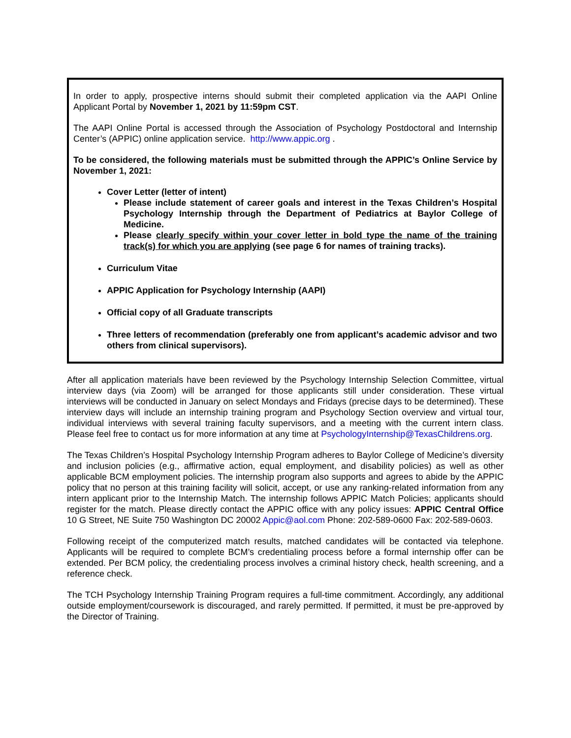In order to apply, prospective interns should submit their completed application via the AAPI Online Applicant Portal by November 1, 2021 by 11:59pm CST.
The AAPI Online Portal is accessed through the Association of Psychology Postdoctoral and Internship Center’s (APPIC) online application service. http://www.appic.org .
To be considered, the following materials must be submitted through the APPIC’s Online Service by November 1, 2021:
Cover Letter (letter of intent)
Please include statement of career goals and interest in the Texas Children’s Hospital Psychology Internship through the Department of Pediatrics at Baylor College of Medicine.
Please clearly specify within your cover letter in bold type the name of the training track(s) for which you are applying (see page 6 for names of training tracks).
Curriculum Vitae
APPIC Application for Psychology Internship (AAPI)
Official copy of all Graduate transcripts
Three letters of recommendation (preferably one from applicant’s academic advisor and two others from clinical supervisors).
After all application materials have been reviewed by the Psychology Internship Selection Committee, virtual interview days (via Zoom) will be arranged for those applicants still under consideration. These virtual interviews will be conducted in January on select Mondays and Fridays (precise days to be determined). These interview days will include an internship training program and Psychology Section overview and virtual tour, individual interviews with several training faculty supervisors, and a meeting with the current intern class. Please feel free to contact us for more information at any time at PsychologyInternship@TexasChildrens.org.
The Texas Children’s Hospital Psychology Internship Program adheres to Baylor College of Medicine’s diversity and inclusion policies (e.g., affirmative action, equal employment, and disability policies) as well as other applicable BCM employment policies. The internship program also supports and agrees to abide by the APPIC policy that no person at this training facility will solicit, accept, or use any ranking-related information from any intern applicant prior to the Internship Match. The internship follows APPIC Match Policies; applicants should register for the match. Please directly contact the APPIC office with any policy issues: APPIC Central Office 10 G Street, NE Suite 750 Washington DC 20002 Appic@aol.com Phone: 202-589-0600 Fax: 202-589-0603.
Following receipt of the computerized match results, matched candidates will be contacted via telephone. Applicants will be required to complete BCM’s credentialing process before a formal internship offer can be extended. Per BCM policy, the credentialing process involves a criminal history check, health screening, and a reference check.
The TCH Psychology Internship Training Program requires a full-time commitment. Accordingly, any additional outside employment/coursework is discouraged, and rarely permitted. If permitted, it must be pre-approved by the Director of Training.